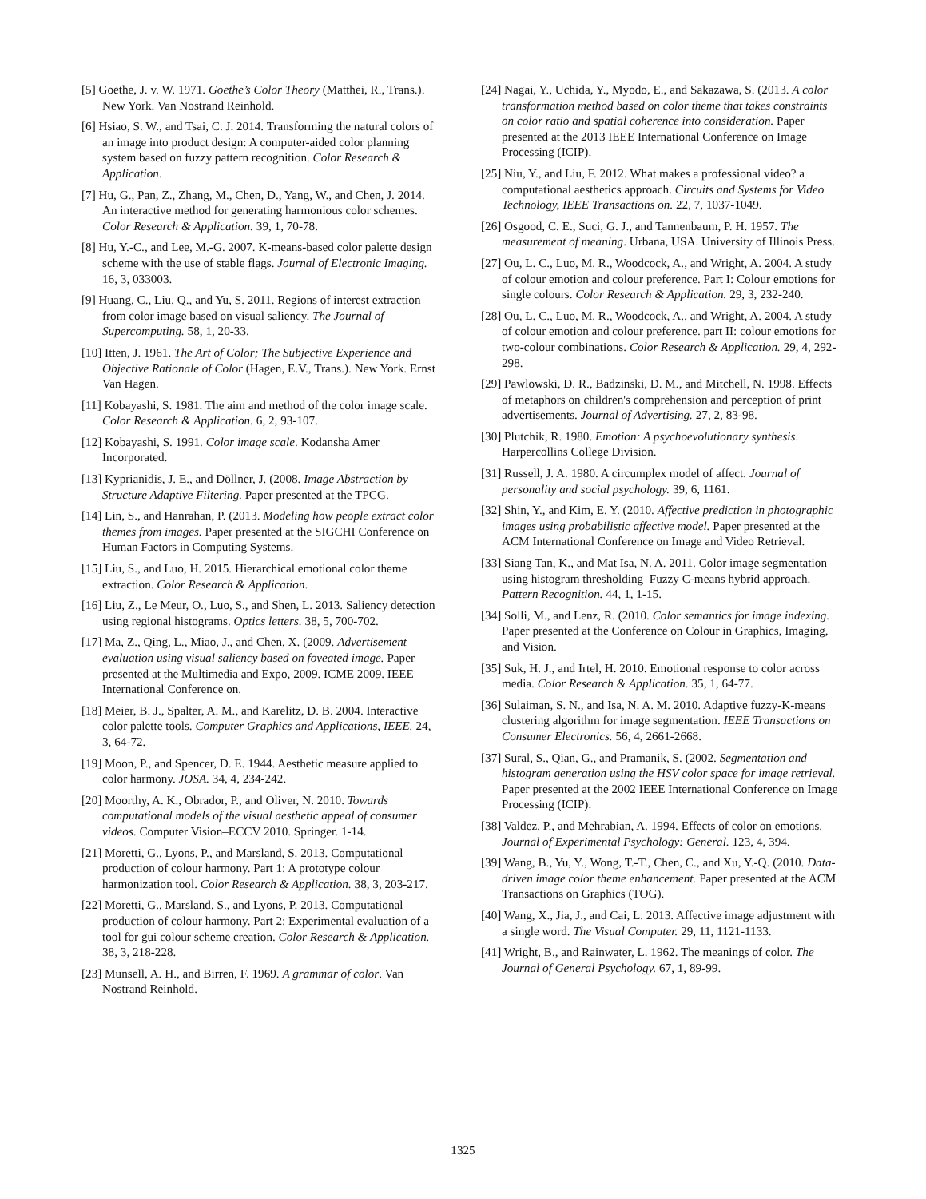[5] Goethe, J. v. W. 1971. Goethe’s Color Theory (Matthei, R., Trans.). New York. Van Nostrand Reinhold.
[6] Hsiao, S. W., and Tsai, C. J. 2014. Transforming the natural colors of an image into product design: A computer-aided color planning system based on fuzzy pattern recognition. Color Research & Application.
[7] Hu, G., Pan, Z., Zhang, M., Chen, D., Yang, W., and Chen, J. 2014. An interactive method for generating harmonious color schemes. Color Research & Application. 39, 1, 70-78.
[8] Hu, Y.-C., and Lee, M.-G. 2007. K-means-based color palette design scheme with the use of stable flags. Journal of Electronic Imaging. 16, 3, 033003.
[9] Huang, C., Liu, Q., and Yu, S. 2011. Regions of interest extraction from color image based on visual saliency. The Journal of Supercomputing. 58, 1, 20-33.
[10] Itten, J. 1961. The Art of Color; The Subjective Experience and Objective Rationale of Color (Hagen, E.V., Trans.). New York. Ernst Van Hagen.
[11] Kobayashi, S. 1981. The aim and method of the color image scale. Color Research & Application. 6, 2, 93-107.
[12] Kobayashi, S. 1991. Color image scale. Kodansha Amer Incorporated.
[13] Kyprianidis, J. E., and Döllner, J. (2008. Image Abstraction by Structure Adaptive Filtering. Paper presented at the TPCG.
[14] Lin, S., and Hanrahan, P. (2013. Modeling how people extract color themes from images. Paper presented at the SIGCHI Conference on Human Factors in Computing Systems.
[15] Liu, S., and Luo, H. 2015. Hierarchical emotional color theme extraction. Color Research & Application.
[16] Liu, Z., Le Meur, O., Luo, S., and Shen, L. 2013. Saliency detection using regional histograms. Optics letters. 38, 5, 700-702.
[17] Ma, Z., Qing, L., Miao, J., and Chen, X. (2009. Advertisement evaluation using visual saliency based on foveated image. Paper presented at the Multimedia and Expo, 2009. ICME 2009. IEEE International Conference on.
[18] Meier, B. J., Spalter, A. M., and Karelitz, D. B. 2004. Interactive color palette tools. Computer Graphics and Applications, IEEE. 24, 3, 64-72.
[19] Moon, P., and Spencer, D. E. 1944. Aesthetic measure applied to color harmony. JOSA. 34, 4, 234-242.
[20] Moorthy, A. K., Obrador, P., and Oliver, N. 2010. Towards computational models of the visual aesthetic appeal of consumer videos. Computer Vision–ECCV 2010. Springer. 1-14.
[21] Moretti, G., Lyons, P., and Marsland, S. 2013. Computational production of colour harmony. Part 1: A prototype colour harmonization tool. Color Research & Application. 38, 3, 203-217.
[22] Moretti, G., Marsland, S., and Lyons, P. 2013. Computational production of colour harmony. Part 2: Experimental evaluation of a tool for gui colour scheme creation. Color Research & Application. 38, 3, 218-228.
[23] Munsell, A. H., and Birren, F. 1969. A grammar of color. Van Nostrand Reinhold.
[24] Nagai, Y., Uchida, Y., Myodo, E., and Sakazawa, S. (2013. A color transformation method based on color theme that takes constraints on color ratio and spatial coherence into consideration. Paper presented at the 2013 IEEE International Conference on Image Processing (ICIP).
[25] Niu, Y., and Liu, F. 2012. What makes a professional video? a computational aesthetics approach. Circuits and Systems for Video Technology, IEEE Transactions on. 22, 7, 1037-1049.
[26] Osgood, C. E., Suci, G. J., and Tannenbaum, P. H. 1957. The measurement of meaning. Urbana, USA. University of Illinois Press.
[27] Ou, L. C., Luo, M. R., Woodcock, A., and Wright, A. 2004. A study of colour emotion and colour preference. Part I: Colour emotions for single colours. Color Research & Application. 29, 3, 232-240.
[28] Ou, L. C., Luo, M. R., Woodcock, A., and Wright, A. 2004. A study of colour emotion and colour preference. part II: colour emotions for two-colour combinations. Color Research & Application. 29, 4, 292-298.
[29] Pawlowski, D. R., Badzinski, D. M., and Mitchell, N. 1998. Effects of metaphors on children's comprehension and perception of print advertisements. Journal of Advertising. 27, 2, 83-98.
[30] Plutchik, R. 1980. Emotion: A psychoevolutionary synthesis. Harpercollins College Division.
[31] Russell, J. A. 1980. A circumplex model of affect. Journal of personality and social psychology. 39, 6, 1161.
[32] Shin, Y., and Kim, E. Y. (2010. Affective prediction in photographic images using probabilistic affective model. Paper presented at the ACM International Conference on Image and Video Retrieval.
[33] Siang Tan, K., and Mat Isa, N. A. 2011. Color image segmentation using histogram thresholding–Fuzzy C-means hybrid approach. Pattern Recognition. 44, 1, 1-15.
[34] Solli, M., and Lenz, R. (2010. Color semantics for image indexing. Paper presented at the Conference on Colour in Graphics, Imaging, and Vision.
[35] Suk, H. J., and Irtel, H. 2010. Emotional response to color across media. Color Research & Application. 35, 1, 64-77.
[36] Sulaiman, S. N., and Isa, N. A. M. 2010. Adaptive fuzzy-K-means clustering algorithm for image segmentation. IEEE Transactions on Consumer Electronics. 56, 4, 2661-2668.
[37] Sural, S., Qian, G., and Pramanik, S. (2002. Segmentation and histogram generation using the HSV color space for image retrieval. Paper presented at the 2002 IEEE International Conference on Image Processing (ICIP).
[38] Valdez, P., and Mehrabian, A. 1994. Effects of color on emotions. Journal of Experimental Psychology: General. 123, 4, 394.
[39] Wang, B., Yu, Y., Wong, T.-T., Chen, C., and Xu, Y.-Q. (2010. Data-driven image color theme enhancement. Paper presented at the ACM Transactions on Graphics (TOG).
[40] Wang, X., Jia, J., and Cai, L. 2013. Affective image adjustment with a single word. The Visual Computer. 29, 11, 1121-1133.
[41] Wright, B., and Rainwater, L. 1962. The meanings of color. The Journal of General Psychology. 67, 1, 89-99.
1325